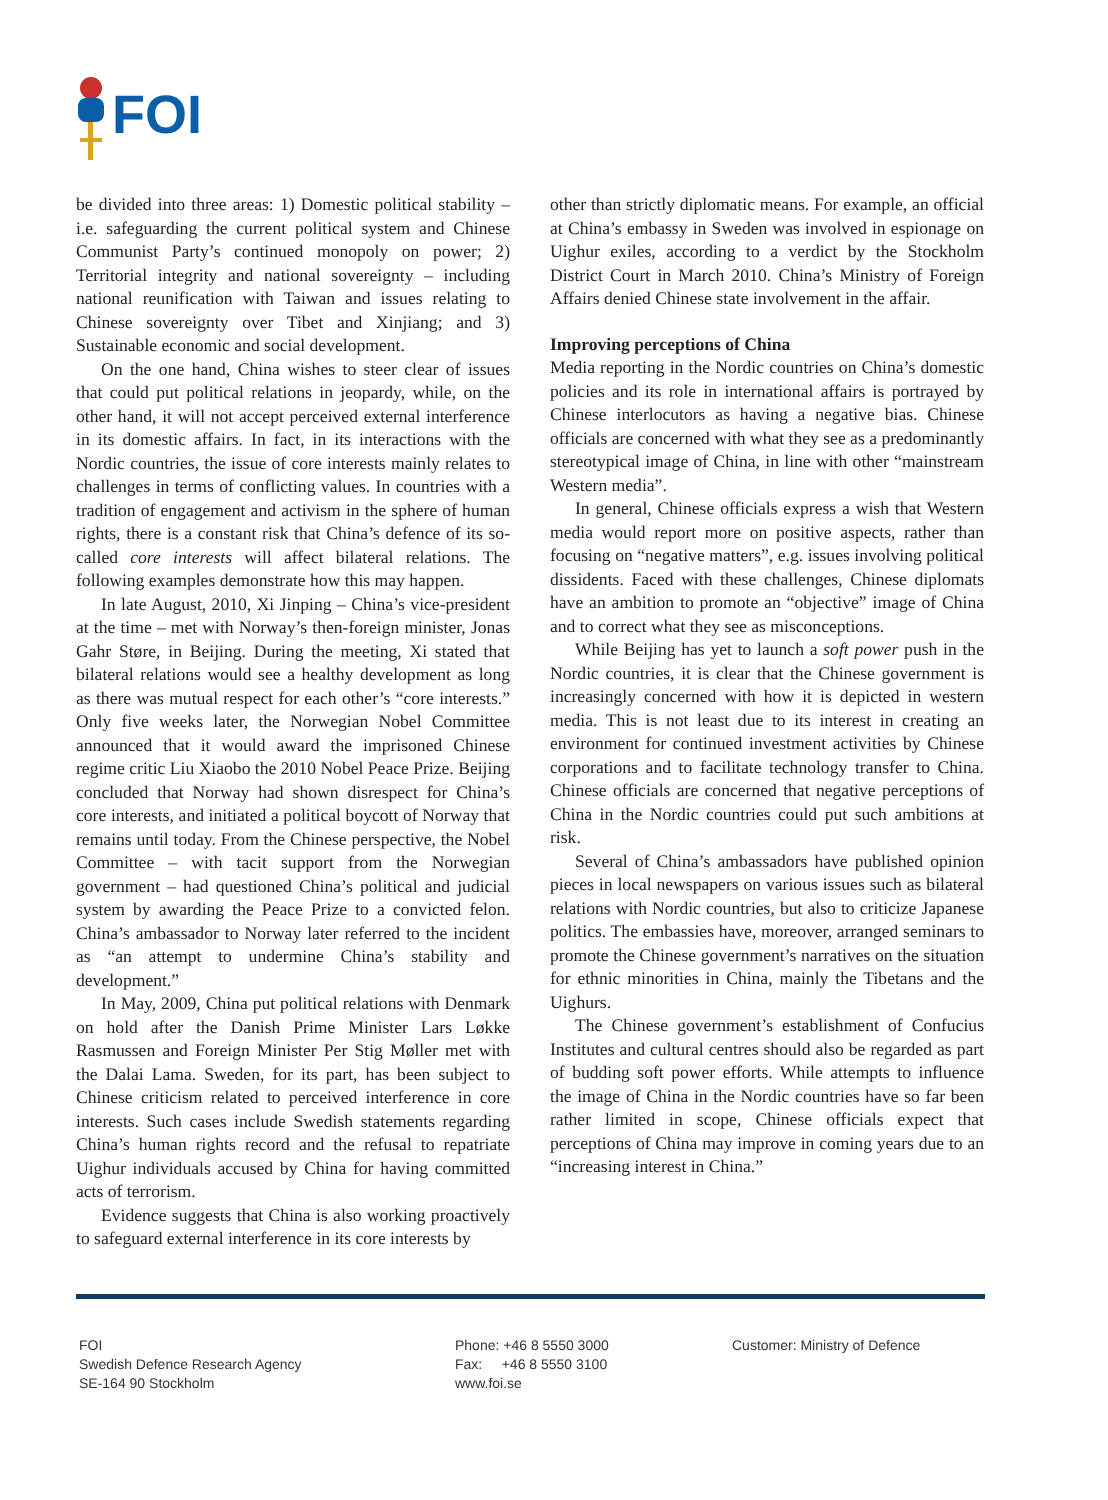FOI
be divided into three areas: 1) Domestic political stability – i.e. safeguarding the current political system and Chinese Communist Party’s continued monopoly on power; 2) Territorial integrity and national sovereignty – including national reunification with Taiwan and issues relating to Chinese sovereignty over Tibet and Xinjiang; and 3) Sustainable economic and social development.
On the one hand, China wishes to steer clear of issues that could put political relations in jeopardy, while, on the other hand, it will not accept perceived external interference in its domestic affairs. In fact, in its interactions with the Nordic countries, the issue of core interests mainly relates to challenges in terms of conflicting values. In countries with a tradition of engagement and activism in the sphere of human rights, there is a constant risk that China’s defence of its so-called core interests will affect bilateral relations. The following examples demonstrate how this may happen.
In late August, 2010, Xi Jinping – China’s vice-president at the time – met with Norway’s then-foreign minister, Jonas Gahr Støre, in Beijing. During the meeting, Xi stated that bilateral relations would see a healthy development as long as there was mutual respect for each other’s “core interests.” Only five weeks later, the Norwegian Nobel Committee announced that it would award the imprisoned Chinese regime critic Liu Xiaobo the 2010 Nobel Peace Prize. Beijing concluded that Norway had shown disrespect for China’s core interests, and initiated a political boycott of Norway that remains until today. From the Chinese perspective, the Nobel Committee – with tacit support from the Norwegian government – had questioned China’s political and judicial system by awarding the Peace Prize to a convicted felon. China’s ambassador to Norway later referred to the incident as “an attempt to undermine China’s stability and development.”
In May, 2009, China put political relations with Denmark on hold after the Danish Prime Minister Lars Løkke Rasmussen and Foreign Minister Per Stig Møller met with the Dalai Lama. Sweden, for its part, has been subject to Chinese criticism related to perceived interference in core interests. Such cases include Swedish statements regarding China’s human rights record and the refusal to repatriate Uighur individuals accused by China for having committed acts of terrorism.
Evidence suggests that China is also working proactively to safeguard external interference in its core interests by
other than strictly diplomatic means. For example, an official at China’s embassy in Sweden was involved in espionage on Uighur exiles, according to a verdict by the Stockholm District Court in March 2010. China’s Ministry of Foreign Affairs denied Chinese state involvement in the affair.
Improving perceptions of China
Media reporting in the Nordic countries on China’s domestic policies and its role in international affairs is portrayed by Chinese interlocutors as having a negative bias. Chinese officials are concerned with what they see as a predominantly stereotypical image of China, in line with other “mainstream Western media”.
In general, Chinese officials express a wish that Western media would report more on positive aspects, rather than focusing on “negative matters”, e.g. issues involving political dissidents. Faced with these challenges, Chinese diplomats have an ambition to promote an “objective” image of China and to correct what they see as misconceptions.
While Beijing has yet to launch a soft power push in the Nordic countries, it is clear that the Chinese government is increasingly concerned with how it is depicted in western media. This is not least due to its interest in creating an environment for continued investment activities by Chinese corporations and to facilitate technology transfer to China. Chinese officials are concerned that negative perceptions of China in the Nordic countries could put such ambitions at risk.
Several of China’s ambassadors have published opinion pieces in local newspapers on various issues such as bilateral relations with Nordic countries, but also to criticize Japanese politics. The embassies have, moreover, arranged seminars to promote the Chinese government’s narratives on the situation for ethnic minorities in China, mainly the Tibetans and the Uighurs.
The Chinese government’s establishment of Confucius Institutes and cultural centres should also be regarded as part of budding soft power efforts. While attempts to influence the image of China in the Nordic countries have so far been rather limited in scope, Chinese officials expect that perceptions of China may improve in coming years due to an “increasing interest in China.”
FOI
Swedish Defence Research Agency
SE-164 90 Stockholm
Phone: +46 8 5550 3000
Fax: +46 8 5550 3100
www.foi.se
Customer: Ministry of Defence